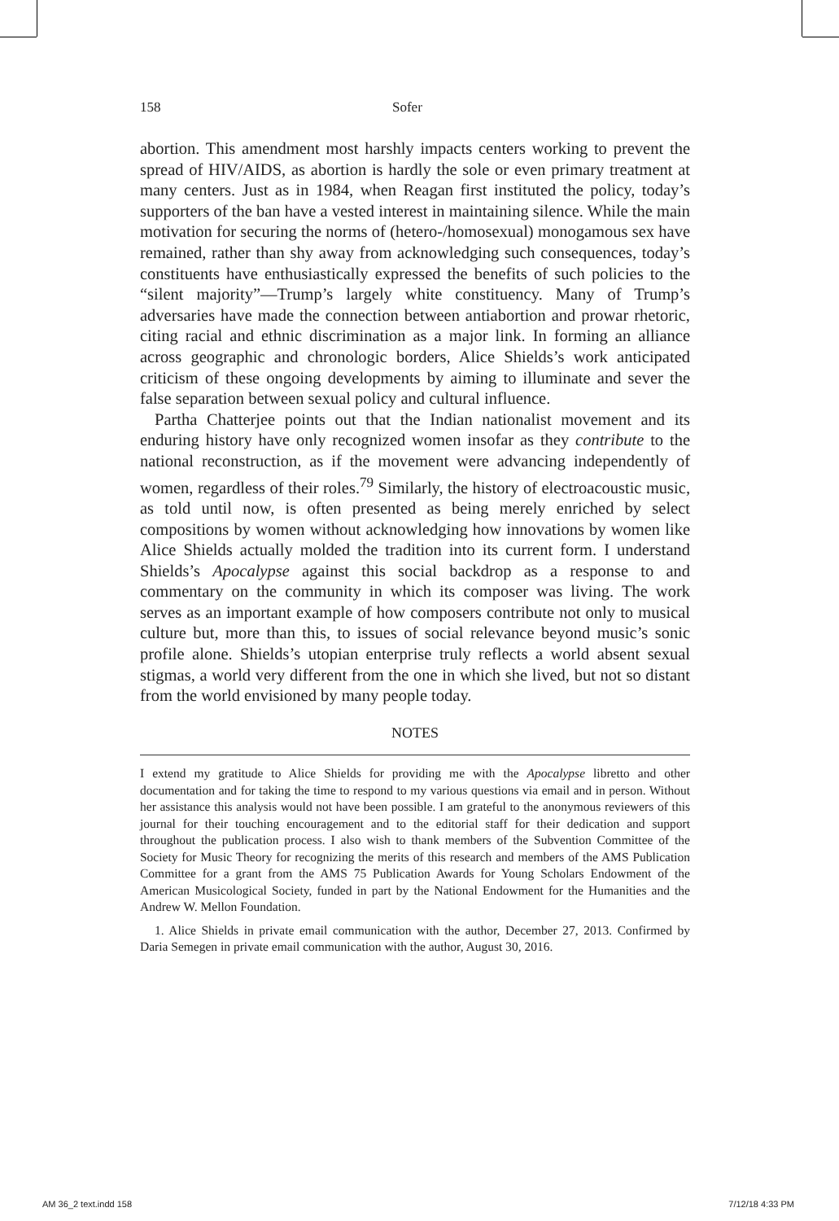158 Sofer
abortion. This amendment most harshly impacts centers working to prevent the spread of HIV/AIDS, as abortion is hardly the sole or even primary treatment at many centers. Just as in 1984, when Reagan first instituted the policy, today’s supporters of the ban have a vested interest in maintaining silence. While the main motivation for securing the norms of (hetero-/homosexual) monogamous sex have remained, rather than shy away from acknowledging such consequences, today’s constituents have enthusiastically expressed the benefits of such policies to the “silent majority”—Trump’s largely white constituency. Many of Trump’s adversaries have made the connection between antiabortion and prowar rhetoric, citing racial and ethnic discrimination as a major link. In forming an alliance across geographic and chronologic borders, Alice Shields’s work anticipated criticism of these ongoing developments by aiming to illuminate and sever the false separation between sexual policy and cultural influence.
Partha Chatterjee points out that the Indian nationalist movement and its enduring history have only recognized women insofar as they contribute to the national reconstruction, as if the movement were advancing independently of women, regardless of their roles.<sup>79</sup> Similarly, the history of electroacoustic music, as told until now, is often presented as being merely enriched by select compositions by women without acknowledging how innovations by women like Alice Shields actually molded the tradition into its current form. I understand Shields’s Apocalypse against this social backdrop as a response to and commentary on the community in which its composer was living. The work serves as an important example of how composers contribute not only to musical culture but, more than this, to issues of social relevance beyond music’s sonic profile alone. Shields’s utopian enterprise truly reflects a world absent sexual stigmas, a world very different from the one in which she lived, but not so distant from the world envisioned by many people today.
NOTES
I extend my gratitude to Alice Shields for providing me with the Apocalypse libretto and other documentation and for taking the time to respond to my various questions via email and in person. Without her assistance this analysis would not have been possible. I am grateful to the anonymous reviewers of this journal for their touching encouragement and to the editorial staff for their dedication and support throughout the publication process. I also wish to thank members of the Subvention Committee of the Society for Music Theory for recognizing the merits of this research and members of the AMS Publication Committee for a grant from the AMS 75 Publication Awards for Young Scholars Endowment of the American Musicological Society, funded in part by the National Endowment for the Humanities and the Andrew W. Mellon Foundation.
1. Alice Shields in private email communication with the author, December 27, 2013. Confirmed by Daria Semegen in private email communication with the author, August 30, 2016.
AM 36_2 text.indd 158 7/12/18 4:33 PM